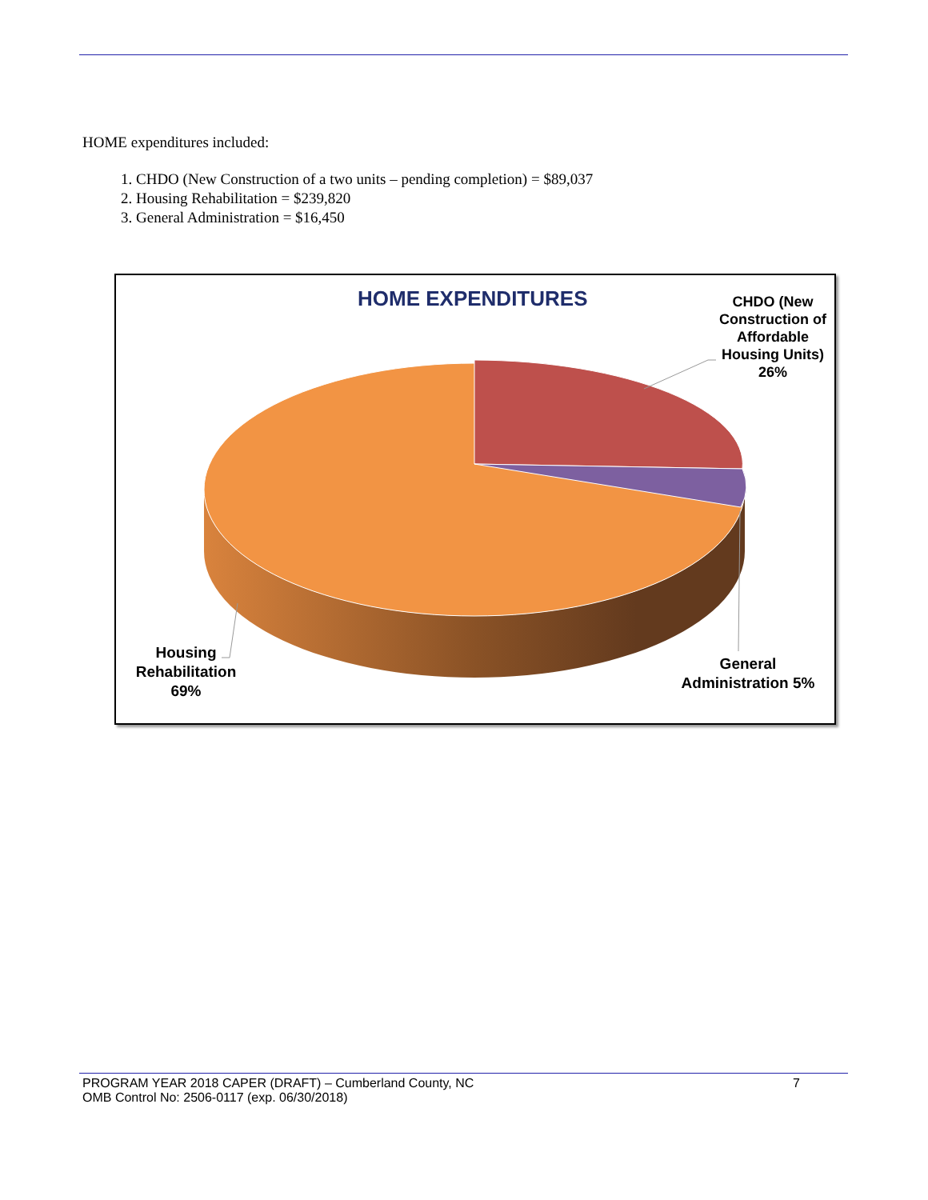HOME expenditures included:
1. CHDO (New Construction of a two units – pending completion) = $89,037
2. Housing Rehabilitation = $239,820
3. General Administration = $16,450
HOME EXPENDITURES
CHDO (New Construction of Affordable Housing Units) 26%
General Administration 5%
Housing Rehabilitation 69%
PROGRAM YEAR 2018 CAPER (DRAFT) – Cumberland County, NC 7
OMB Control No: 2506-0117 (exp. 06/30/2018)